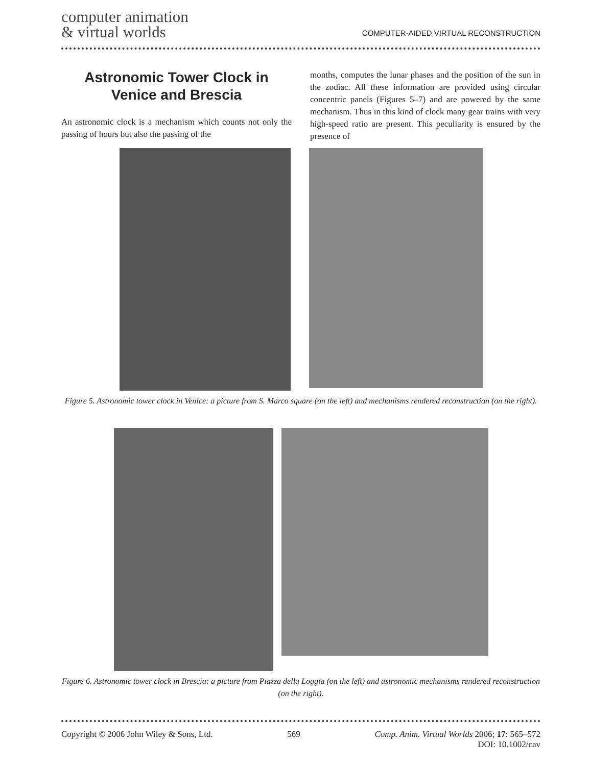computer animation
& virtual worlds
COMPUTER-AIDED VIRTUAL RECONSTRUCTION
Astronomic Tower Clock in Venice and Brescia
An astronomic clock is a mechanism which counts not only the passing of hours but also the passing of the
months, computes the lunar phases and the position of the sun in the zodiac. All these information are provided using circular concentric panels (Figures 5–7) and are powered by the same mechanism. Thus in this kind of clock many gear trains with very high-speed ratio are present. This peculiarity is ensured by the presence of
Figure 5. Astronomic tower clock in Venice: a picture from S. Marco square (on the left) and mechanisms rendered reconstruction (on the right).
Figure 6. Astronomic tower clock in Brescia: a picture from Piazza della Loggia (on the left) and astronomic mechanisms rendered reconstruction (on the right).
Copyright © 2006 John Wiley & Sons, Ltd. 569 Comp. Anim. Virtual Worlds 2006; 17: 565–572
DOI: 10.1002/cav